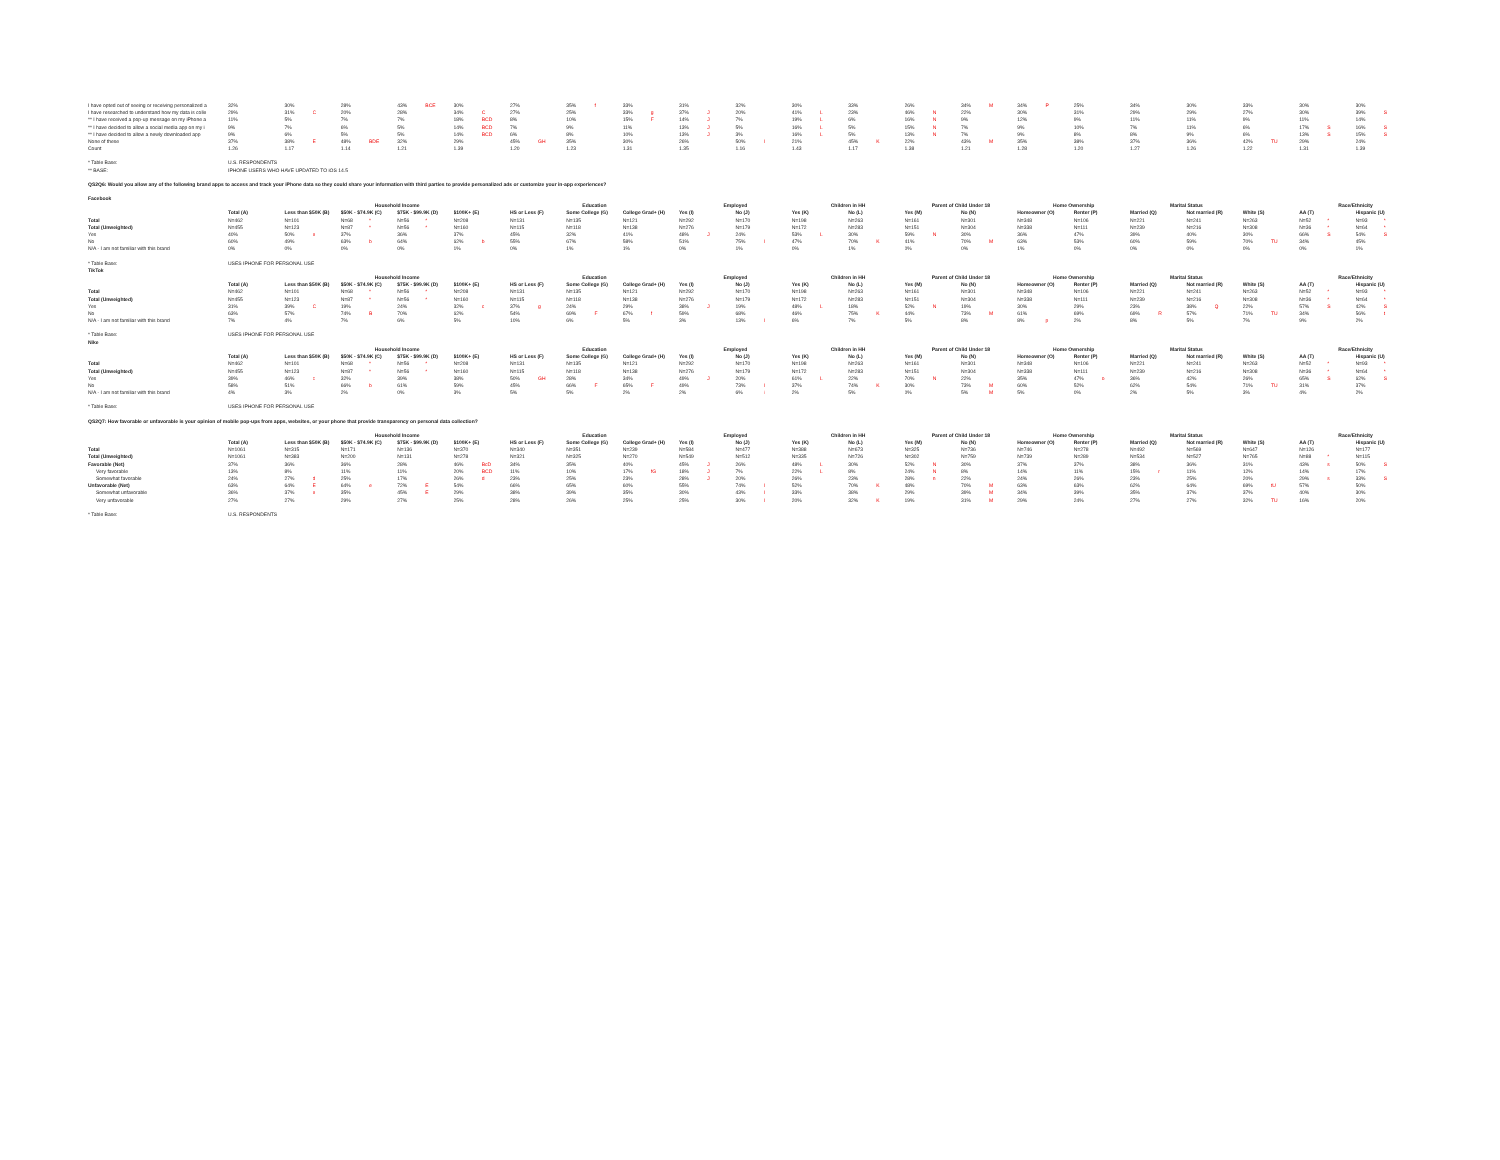| I have opted out of seeing or receiving personalized a | 32% | | 30% | | 28% | | 43% | BCE | 30% | | 27% | | 35% | f | 33% | | 31% | | 32% | | 30% | | 33% | | 26% | | 34% | M | 34% | P | 25% | | 34% | | 30% | | 33% | | 30% | | 30% | |
| I have researched to understand how my data is colle | 29% | | 31% | C | 20% | | 28% | | 34% | C | 27% | | 25% | | 33% | g | 37% | J | 20% | | 41% | L | 23% | | 46% | N | 22% | | 30% | | 31% | | 29% | | 29% | | 27% | | 30% | | 39% | S |
| ** I have received a pop-up message on my iPhone a | 11% | | 5% | | 7% | | 7% | | 18% | BCD | 8% | | 10% | | 15% | F | 14% | J | 7% | | 19% | L | 6% | | 16% | N | 9% | | 12% | | 9% | | 11% | | 11% | | 9% | | 11% | | 14% | |
| ** I have decided to allow a social media app on my i | 9% | | 7% | | 6% | | 5% | | 14% | BCD | 7% | | 9% | | 11% | | 13% | J | 5% | | 16% | L | 5% | | 15% | N | 7% | | 9% | | 10% | | 7% | | 11% | | 6% | | 17% | S | 16% | S |
| ** I have decided to allow a newly downloaded app | 9% | | 6% | | 5% | | 5% | | 14% | BCD | 6% | | 8% | | 10% | | 13% | J | 3% | | 16% | L | 5% | | 13% | N | 7% | | 9% | | 8% | | 8% | | 9% | | 6% | | 13% | S | 15% | S |
| None of these | 37% | | 38% | E | 48% | BDE | 32% | | 29% | | 45% | GH | 35% | | 30% | | 26% | | 50% | I | 21% | | 45% | K | 22% | | 43% | M | 35% | | 38% | | 37% | | 36% | | 42% | TU | 29% | | 24% | |
| Count | 1.26 | | 1.17 | | 1.14 | | 1.21 | | 1.39 | | 1.20 | | 1.23 | | 1.31 | | 1.35 | | 1.16 | | 1.43 | | 1.17 | | 1.38 | | 1.21 | | 1.28 | | 1.20 | | 1.27 | | 1.26 | | 1.22 | | 1.31 | | 1.39 | |
| * Table Base: | U.S. RESPONDENTS | | | | | | | | | | | | | | | | | | | | | | | | | | | | | | | | | | | | | | | | | |
| ** BASE: | IPHONE USERS WHO HAVE UPDATED TO iOS 14.5 | | | | | | | | | | | | | | | | | | | | | | | | | | | | | | | | | | | | | | | | | |
| QS2Q6: Would you allow any of the following brand apps to access and track your iPhone data so they could share your information with third parties to provide personalized ads or customize your in-app experiences? | | | | | | | | | | | | | | | | | | | | | | | | | | | | | | | | | | | | | | | | | | |
| Facebook | | | | | | | | | | | | | | | | | | | | | | | | | | | | | | | | | | | | | | | | | | |
| | | | Household Income | | | | | | | | Education | | | | | | Employed | | | | Children in HH | | | | Parent of Child Under 18 | | | | Home Ownership | | | | Marital Status | | | | | | Race/Ethnicity | | | |
| | Total (A) | | Less than $50K (B) | | $50K - $74.9K (C) | | $75K - $99.9K (D) | | $100K+ (E) | | HS or Less (F) | | Some College (G) | | College Grad+ (H) | | Yes (I) | | No (J) | | Yes (K) | | No (L) | | Yes (M) | | No (N) | | Homeowner (O) | | Renter (P) | | Married (Q) | | Not married (R) | | White (S) | | AA (T) | | Hispanic (U) | |
| Total | N=462 | | N=101 | | N=68 | * | N=56 | * | N=208 | | N=131 | | N=135 | | N=121 | | N=292 | | N=170 | | N=198 | | N=263 | | N=161 | | N=301 | | N=348 | | N=106 | | N=221 | | N=241 | | N=263 | | N=52 | * | N=93 | * |
| Total (Unweighted) | N=455 | | N=123 | | N=87 | * | N=56 | * | N=160 | | N=115 | | N=118 | | N=138 | | N=276 | | N=179 | | N=172 | | N=283 | | N=151 | | N=304 | | N=338 | | N=111 | | N=239 | | N=216 | | N=308 | | N=36 | * | N=64 | * |
| Yes | 40% | | 50% | e | 37% | | 36% | | 37% | | 45% | | 32% | | 41% | | 48% | J | 24% | | 53% | L | 30% | | 59% | N | 30% | | 36% | | 47% | | 39% | | 40% | | 30% | | 66% | S | 54% | S |
| No | 60% | | 49% | | 63% | b | 64% | | 62% | b | 55% | | 67% | | 58% | | 51% | | 75% | I | 47% | | 70% | K | 41% | | 70% | M | 63% | | 53% | | 60% | | 59% | | 70% | TU | 34% | | 45% | |
| N/A - I am not familiar with this brand | 0% | | 0% | | 0% | | 0% | | 1% | | 0% | | 1% | | 1% | | 0% | | 1% | | 0% | | 1% | | 0% | | 0% | | 1% | | 0% | | 0% | | 0% | | 0% | | 0% | | 1% | |
| * Table Base: | USES IPHONE FOR PERSONAL USE | | | | | | | | | | | | | | | | | | | | | | | | | | | | | | | | | | | | | | | | | |
| TikTok | | | | | | | | | | | | | | | | | | | | | | | | | | | | | | | | | | | | | | | | | | |
| | | | Household Income | | | | | | | | Education | | | | | | Employed | | | | Children in HH | | | | Parent of Child Under 18 | | | | Home Ownership | | | | Marital Status | | | | | | Race/Ethnicity | | | |
| | Total (A) | | Less than $50K (B) | | $50K - $74.9K (C) | | $75K - $99.9K (D) | | $100K+ (E) | | HS or Less (F) | | Some College (G) | | College Grad+ (H) | | Yes (I) | | No (J) | | Yes (K) | | No (L) | | Yes (M) | | No (N) | | Homeowner (O) | | Renter (P) | | Married (Q) | | Not married (R) | | White (S) | | AA (T) | | Hispanic (U) | |
| Total | N=462 | | N=101 | | N=68 | * | N=56 | * | N=208 | | N=131 | | N=135 | | N=121 | | N=292 | | N=170 | | N=198 | | N=263 | | N=161 | | N=301 | | N=348 | | N=106 | | N=221 | | N=241 | | N=263 | | N=52 | * | N=93 | * |
| Total (Unweighted) | N=455 | | N=123 | | N=87 | * | N=56 | * | N=160 | | N=115 | | N=118 | | N=138 | | N=276 | | N=179 | | N=172 | | N=283 | | N=151 | | N=304 | | N=338 | | N=111 | | N=239 | | N=216 | | N=308 | | N=36 | * | N=64 | * |
| Yes | 31% | | 39% | C | 19% | | 24% | | 32% | c | 37% | g | 24% | | 29% | | 38% | J | 19% | | 48% | L | 18% | | 52% | N | 19% | | 30% | | 29% | | 23% | | 38% | Q | 22% | | 57% | S | 42% | S |
| No | 63% | | 57% | | 74% | B | 70% | | 62% | | 54% | | 69% | F | 67% | f | 59% | | 68% | | 46% | | 75% | K | 44% | | 73% | M | 61% | | 69% | | 69% | R | 57% | | 71% | TU | 34% | | 56% | t |
| N/A - I am not familiar with this brand | 7% | | 4% | | 7% | | 6% | | 5% | | 10% | | 6% | | 5% | | 3% | | 13% | I | 6% | | 7% | | 5% | | 8% | | 8% | p | 2% | | 8% | | 5% | | 7% | | 9% | | 2% | |
| * Table Base: | USES IPHONE FOR PERSONAL USE | | | | | | | | | | | | | | | | | | | | | | | | | | | | | | | | | | | | | | | | | |
| Nike | | | | | | | | | | | | | | | | | | | | | | | | | | | | | | | | | | | | | | | | | | |
| | | | Household Income | | | | | | | | Education | | | | | | Employed | | | | Children in HH | | | | Parent of Child Under 18 | | | | Home Ownership | | | | Marital Status | | | | | | Race/Ethnicity | | | |
| | Total (A) | | Less than $50K (B) | | $50K - $74.9K (C) | | $75K - $99.9K (D) | | $100K+ (E) | | HS or Less (F) | | Some College (G) | | College Grad+ (H) | | Yes (I) | | No (J) | | Yes (K) | | No (L) | | Yes (M) | | No (N) | | Homeowner (O) | | Renter (P) | | Married (Q) | | Not married (R) | | White (S) | | AA (T) | | Hispanic (U) | |
| Total | N=462 | | N=101 | | N=68 | * | N=56 | * | N=208 | | N=131 | | N=135 | | N=121 | | N=292 | | N=170 | | N=198 | | N=263 | | N=161 | | N=301 | | N=348 | | N=106 | | N=221 | | N=241 | | N=263 | | N=52 | * | N=93 | * |
| Total (Unweighted) | N=455 | | N=123 | | N=87 | * | N=56 | * | N=160 | | N=115 | | N=118 | | N=138 | | N=276 | | N=179 | | N=172 | | N=283 | | N=151 | | N=304 | | N=338 | | N=111 | | N=239 | | N=216 | | N=308 | | N=36 | * | N=64 | * |
| Yes | 39% | | 46% | c | 32% | | 39% | | 38% | | 50% | GH | 28% | | 34% | | 49% | J | 20% | | 61% | L | 22% | | 70% | N | 22% | | 35% | | 47% | o | 36% | | 42% | | 26% | | 65% | S | 62% | S |
| No | 58% | | 51% | | 66% | b | 61% | | 59% | | 45% | | 66% | F | 65% | F | 49% | | 73% | I | 37% | | 74% | K | 30% | | 73% | M | 60% | | 52% | | 62% | | 54% | | 71% | TU | 31% | | 37% | |
| N/A - I am not familiar with this brand | 4% | | 3% | | 2% | | 0% | | 3% | | 5% | | 5% | | 2% | | 2% | | 6% | i | 2% | | 5% | | 0% | | 5% | M | 5% | | 0% | | 2% | | 5% | | 3% | | 4% | | 2% | |
| * Table Base: | USES IPHONE FOR PERSONAL USE | | | | | | | | | | | | | | | | | | | | | | | | | | | | | | | | | | | | | | | | | |
| QS2Q7: How favorable or unfavorable is your opinion of mobile pop-ups from apps, websites, or your phone that provide transparency on personal data collection? | | | | | | | | | | | | | | | | | | | | | | | | | | | | | | | | | | | | | | | | | | |
| | | | Household Income | | | | | | | | Education | | | | | | Employed | | | | Children in HH | | | | Parent of Child Under 18 | | | | Home Ownership | | | | Marital Status | | | | | | Race/Ethnicity | | | |
| | Total (A) | | Less than $50K (B) | | $50K - $74.9K (C) | | $75K - $99.9K (D) | | $100K+ (E) | | HS or Less (F) | | Some College (G) | | College Grad+ (H) | | Yes (I) | | No (J) | | Yes (K) | | No (L) | | Yes (M) | | No (N) | | Homeowner (O) | | Renter (P) | | Married (Q) | | Not married (R) | | White (S) | | AA (T) | | Hispanic (U) | |
| Total | N=1061 | | N=315 | | N=171 | | N=136 | | N=370 | | N=340 | | N=351 | | N=239 | | N=584 | | N=477 | | N=388 | | N=673 | | N=325 | | N=736 | | N=746 | | N=278 | | N=492 | | N=569 | | N=647 | | N=126 | | N=177 | |
| Total (Unweighted) | N=1061 | | N=383 | | N=200 | | N=131 | | N=278 | | N=321 | | N=325 | | N=270 | | N=549 | | N=512 | | N=335 | | N=726 | | N=302 | | N=759 | | N=739 | | N=289 | | N=534 | | N=527 | | N=765 | | N=88 | * | N=115 | |
| Favorable (Net) | 37% | | 36% | | 36% | | 28% | | 46% | BcD | 34% | | 35% | | 40% | | 45% | J | 26% | | 48% | L | 30% | | 52% | N | 30% | | 37% | | 37% | | 38% | | 36% | | 31% | | 43% | s | 50% | S |
| Very favorable | 13% | | 8% | | 11% | | 11% | | 20% | BCD | 11% | | 10% | | 17% | fG | 18% | J | 7% | | 22% | L | 8% | | 24% | N | 8% | | 14% | | 11% | | 15% | r | 11% | | 12% | | 14% | | 17% | |
| Somewhat favorable | 24% | | 27% | d | 25% | | 17% | | 26% | d | 23% | | 25% | | 23% | | 28% | J | 20% | | 26% | | 23% | | 28% | n | 22% | | 24% | | 26% | | 23% | | 25% | | 20% | | 29% | s | 33% | S |
| Unfavorable (Net) | 63% | | 64% | E | 64% | e | 72% | E | 54% | | 66% | | 65% | | 60% | | 55% | | 74% | I | 52% | | 70% | K | 48% | | 70% | M | 63% | | 63% | | 62% | | 64% | | 69% | tU | 57% | | 50% | |
| Somewhat unfavorable | 36% | | 37% | e | 35% | | 45% | E | 29% | | 38% | | 39% | | 35% | | 30% | | 43% | I | 33% | | 38% | | 29% | | 39% | M | 34% | | 39% | | 35% | | 37% | | 37% | | 40% | | 30% | |
| Very unfavorable | 27% | | 27% | | 29% | | 27% | | 25% | | 28% | | 26% | | 25% | | 25% | | 30% | I | 20% | | 32% | K | 19% | | 31% | M | 29% | | 24% | | 27% | | 27% | | 32% | TU | 16% | | 20% | |
| * Table Base: | U.S. RESPONDENTS | | | | | | | | | | | | | | | | | | | | | | | | | | | | | | | | | | | | | | | | | |